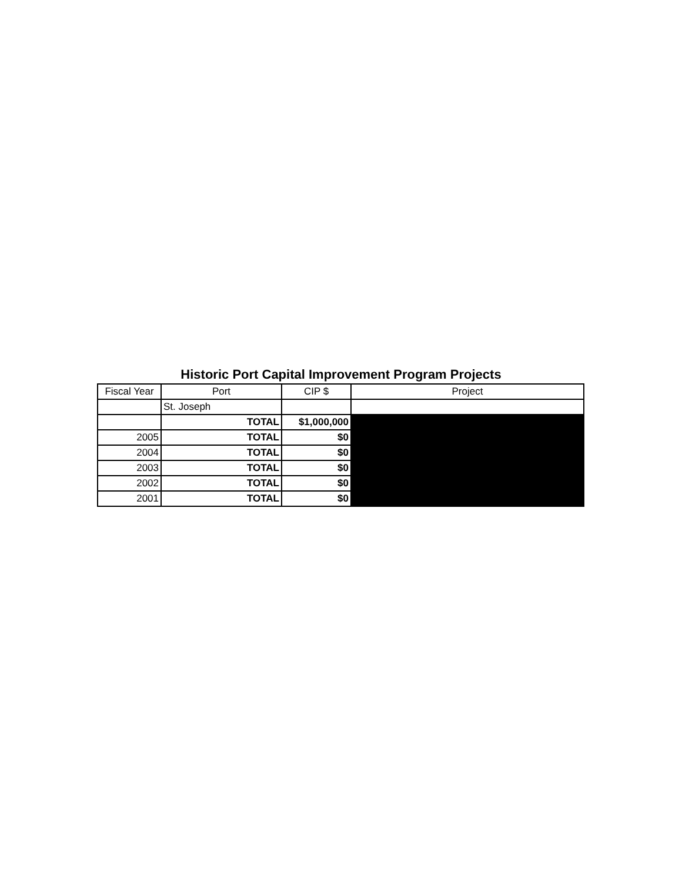Historic Port Capital Improvement Program Projects
| Fiscal Year | Port | CIP $ | Project |
| --- | --- | --- | --- |
| | St. Joseph | | |
| | TOTAL | $1,000,000 | |
| 2005 | TOTAL | $0 | |
| 2004 | TOTAL | $0 | |
| 2003 | TOTAL | $0 | |
| 2002 | TOTAL | $0 | |
| 2001 | TOTAL | $0 | |